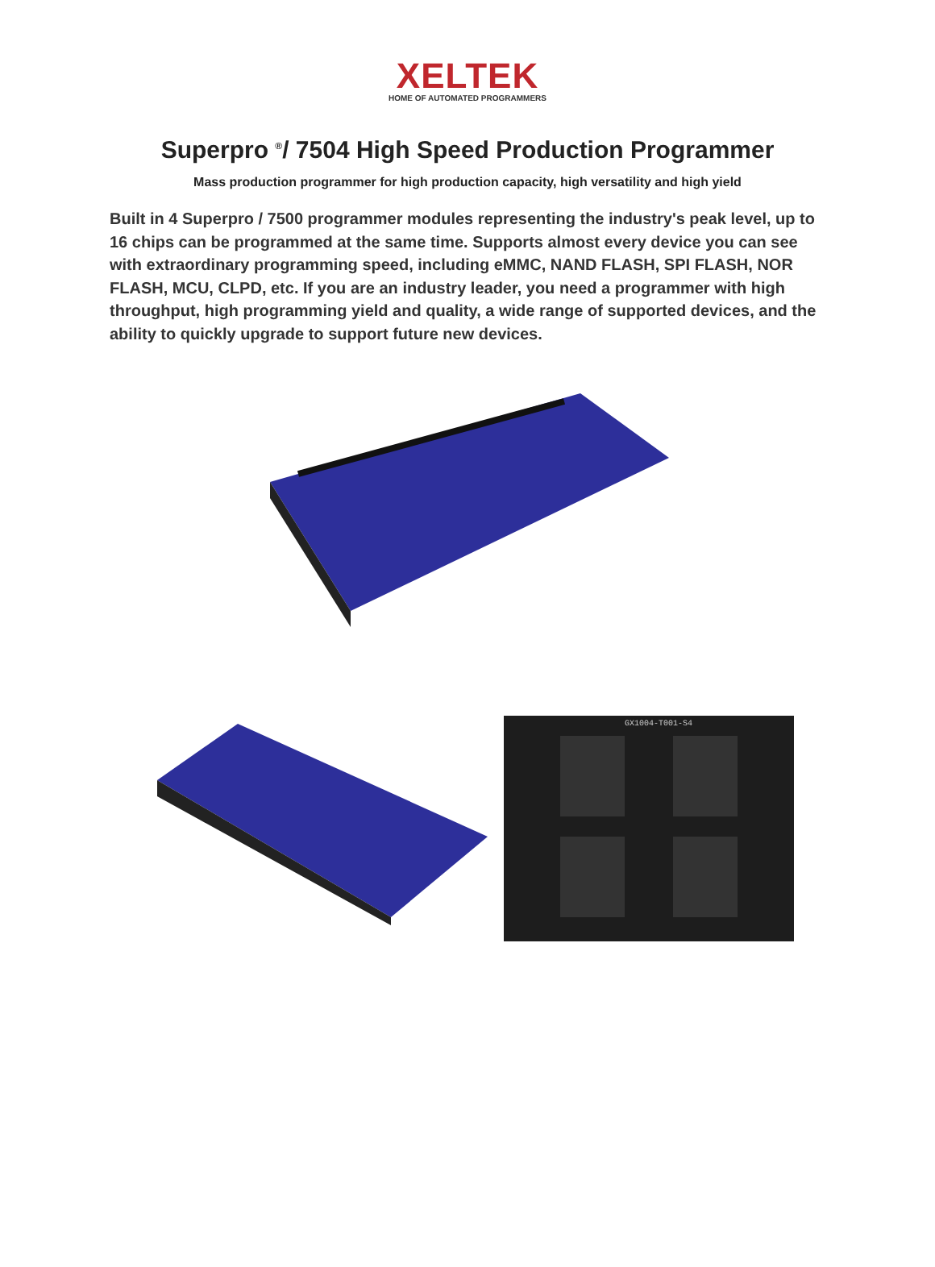XELTEK
HOME OF AUTOMATED PROGRAMMERS
Superpro <sup>®</sup>/ 7504 High Speed Production Programmer
Mass production programmer for high production capacity, high versatility and high yield
Built in 4 Superpro / 7500 programmer modules representing the industry's peak level, up to 16 chips can be programmed at the same time. Supports almost every device you can see with extraordinary programming speed, including eMMC, NAND FLASH, SPI FLASH, NOR FLASH, MCU, CLPD, etc. If you are an industry leader, you need a programmer with high throughput, high programming yield and quality, a wide range of supported devices, and the ability to quickly upgrade to support future new devices.
GX1004-T001-S4